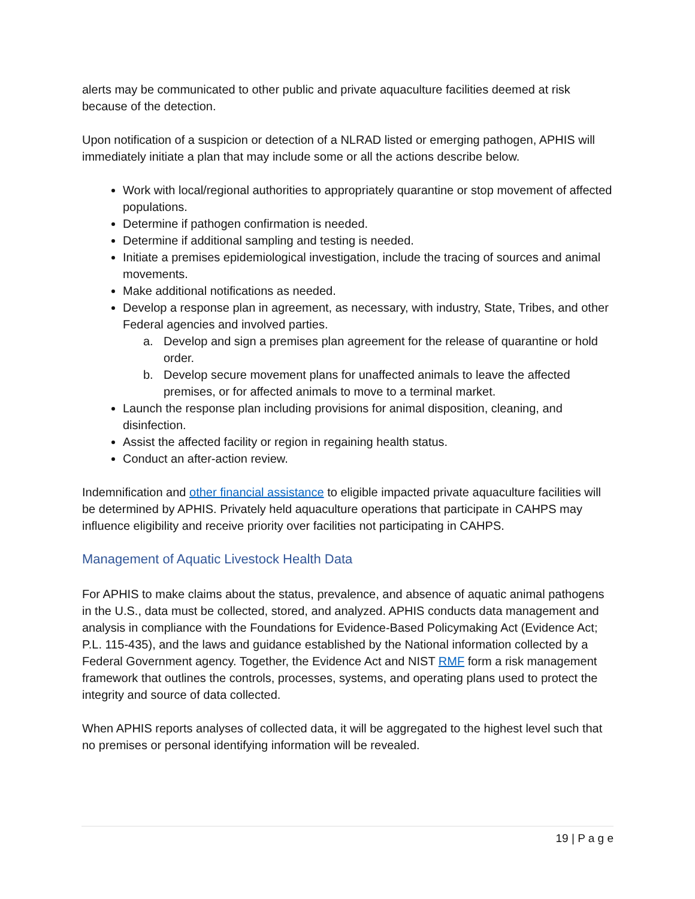alerts may be communicated to other public and private aquaculture facilities deemed at risk because of the detection.
Upon notification of a suspicion or detection of a NLRAD listed or emerging pathogen, APHIS will immediately initiate a plan that may include some or all the actions describe below.
Work with local/regional authorities to appropriately quarantine or stop movement of affected populations.
Determine if pathogen confirmation is needed.
Determine if additional sampling and testing is needed.
Initiate a premises epidemiological investigation, include the tracing of sources and animal movements.
Make additional notifications as needed.
Develop a response plan in agreement, as necessary, with industry, State, Tribes, and other Federal agencies and involved parties.
a. Develop and sign a premises plan agreement for the release of quarantine or hold order.
b. Develop secure movement plans for unaffected animals to leave the affected premises, or for affected animals to move to a terminal market.
Launch the response plan including provisions for animal disposition, cleaning, and disinfection.
Assist the affected facility or region in regaining health status.
Conduct an after-action review.
Indemnification and other financial assistance to eligible impacted private aquaculture facilities will be determined by APHIS. Privately held aquaculture operations that participate in CAHPS may influence eligibility and receive priority over facilities not participating in CAHPS.
Management of Aquatic Livestock Health Data
For APHIS to make claims about the status, prevalence, and absence of aquatic animal pathogens in the U.S., data must be collected, stored, and analyzed. APHIS conducts data management and analysis in compliance with the Foundations for Evidence-Based Policymaking Act (Evidence Act; P.L. 115-435), and the laws and guidance established by the National information collected by a Federal Government agency. Together, the Evidence Act and NIST RMF form a risk management framework that outlines the controls, processes, systems, and operating plans used to protect the integrity and source of data collected.
When APHIS reports analyses of collected data, it will be aggregated to the highest level such that no premises or personal identifying information will be revealed.
19 | P a g e